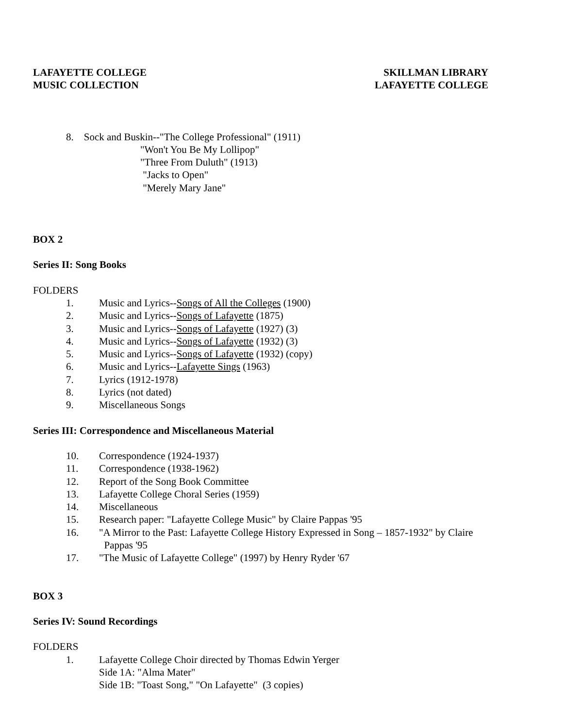LAFAYETTE COLLEGE
MUSIC COLLECTION
SKILLMAN LIBRARY
LAFAYETTE COLLEGE
8. Sock and Buskin--"The College Professional" (1911)
"Won't You Be My Lollipop"
"Three From Duluth" (1913)
"Jacks to Open"
"Merely Mary Jane"
BOX 2
Series II: Song Books
FOLDERS
1. Music and Lyrics--Songs of All the Colleges (1900)
2. Music and Lyrics--Songs of Lafayette (1875)
3. Music and Lyrics--Songs of Lafayette (1927) (3)
4. Music and Lyrics--Songs of Lafayette (1932) (3)
5. Music and Lyrics--Songs of Lafayette (1932) (copy)
6. Music and Lyrics--Lafayette Sings (1963)
7. Lyrics (1912-1978)
8. Lyrics (not dated)
9. Miscellaneous Songs
Series III: Correspondence and Miscellaneous Material
10. Correspondence (1924-1937)
11. Correspondence (1938-1962)
12. Report of the Song Book Committee
13. Lafayette College Choral Series (1959)
14. Miscellaneous
15. Research paper: "Lafayette College Music" by Claire Pappas '95
16. "A Mirror to the Past: Lafayette College History Expressed in Song – 1857-1932" by Claire
Pappas '95
17. "The Music of Lafayette College" (1997) by Henry Ryder '67
BOX 3
Series IV: Sound Recordings
FOLDERS
1. Lafayette College Choir directed by Thomas Edwin Yerger
Side 1A: "Alma Mater"
Side 1B: "Toast Song," "On Lafayette" (3 copies)